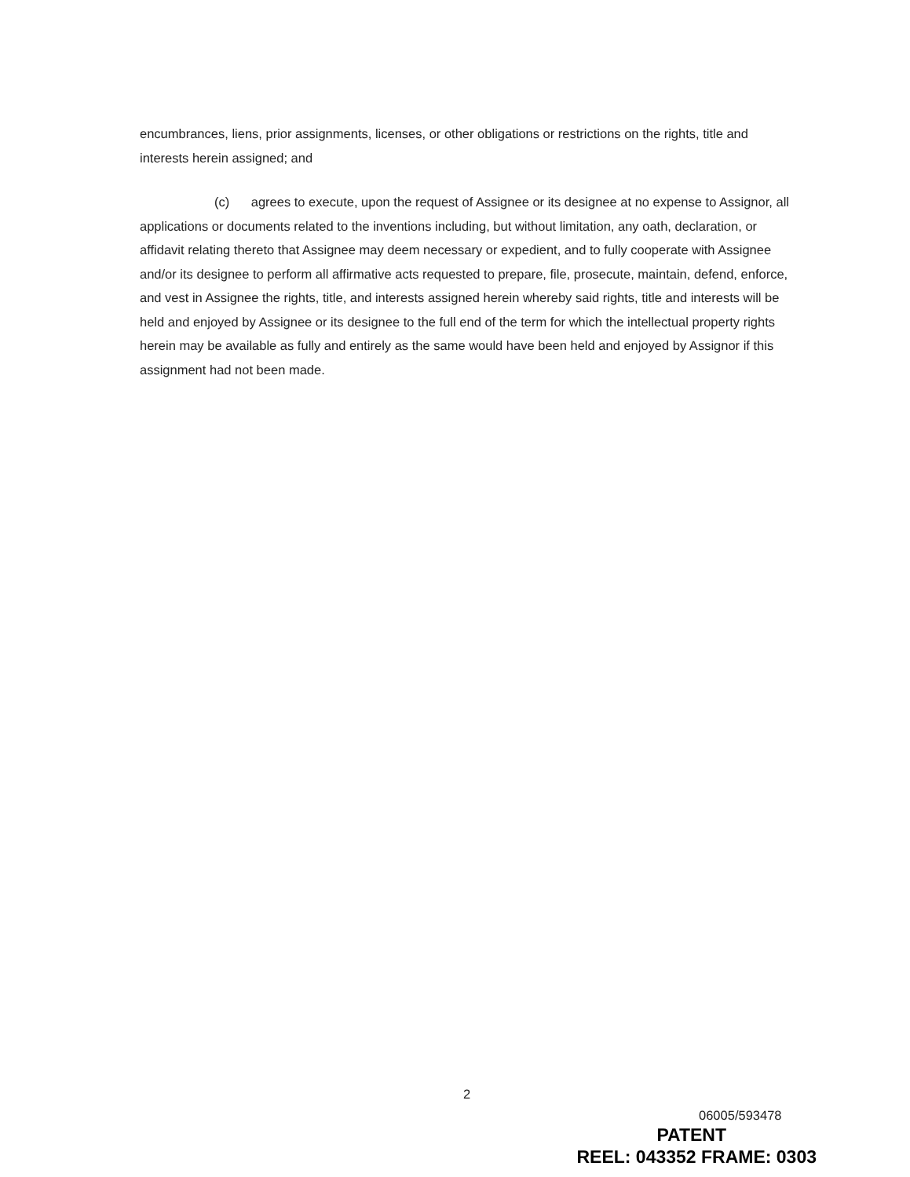encumbrances, liens, prior assignments, licenses, or other obligations or restrictions on the rights, title and interests herein assigned; and
(c) agrees to execute, upon the request of Assignee or its designee at no expense to Assignor, all applications or documents related to the inventions including, but without limitation, any oath, declaration, or affidavit relating thereto that Assignee may deem necessary or expedient, and to fully cooperate with Assignee and/or its designee to perform all affirmative acts requested to prepare, file, prosecute, maintain, defend, enforce, and vest in Assignee the rights, title, and interests assigned herein whereby said rights, title and interests will be held and enjoyed by Assignee or its designee to the full end of the term for which the intellectual property rights herein may be available as fully and entirely as the same would have been held and enjoyed by Assignor if this assignment had not been made.
2
06005/593478
PATENT
REEL: 043352 FRAME: 0303